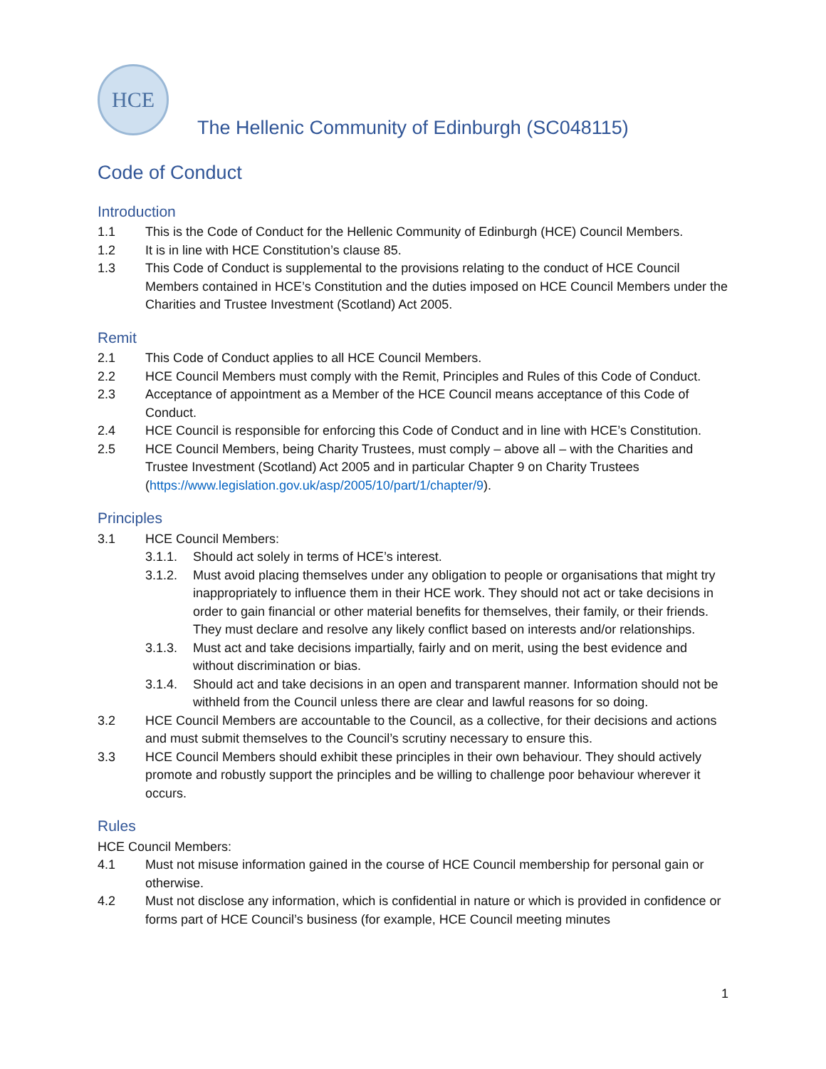HCE
The Hellenic Community of Edinburgh (SC048115)
Code of Conduct
Introduction
1.1 This is the Code of Conduct for the Hellenic Community of Edinburgh (HCE) Council Members.
1.2 It is in line with HCE Constitution’s clause 85.
1.3 This Code of Conduct is supplemental to the provisions relating to the conduct of HCE Council Members contained in HCE’s Constitution and the duties imposed on HCE Council Members under the Charities and Trustee Investment (Scotland) Act 2005.
Remit
2.1 This Code of Conduct applies to all HCE Council Members.
2.2 HCE Council Members must comply with the Remit, Principles and Rules of this Code of Conduct.
2.3 Acceptance of appointment as a Member of the HCE Council means acceptance of this Code of Conduct.
2.4 HCE Council is responsible for enforcing this Code of Conduct and in line with HCE’s Constitution.
2.5 HCE Council Members, being Charity Trustees, must comply – above all – with the Charities and Trustee Investment (Scotland) Act 2005 and in particular Chapter 9 on Charity Trustees (https://www.legislation.gov.uk/asp/2005/10/part/1/chapter/9).
Principles
3.1 HCE Council Members:
3.1.1. Should act solely in terms of HCE’s interest.
3.1.2. Must avoid placing themselves under any obligation to people or organisations that might try inappropriately to influence them in their HCE work. They should not act or take decisions in order to gain financial or other material benefits for themselves, their family, or their friends. They must declare and resolve any likely conflict based on interests and/or relationships.
3.1.3. Must act and take decisions impartially, fairly and on merit, using the best evidence and without discrimination or bias.
3.1.4. Should act and take decisions in an open and transparent manner. Information should not be withheld from the Council unless there are clear and lawful reasons for so doing.
3.2 HCE Council Members are accountable to the Council, as a collective, for their decisions and actions and must submit themselves to the Council’s scrutiny necessary to ensure this.
3.3 HCE Council Members should exhibit these principles in their own behaviour. They should actively promote and robustly support the principles and be willing to challenge poor behaviour wherever it occurs.
Rules
HCE Council Members:
4.1 Must not misuse information gained in the course of HCE Council membership for personal gain or otherwise.
4.2 Must not disclose any information, which is confidential in nature or which is provided in confidence or forms part of HCE Council’s business (for example, HCE Council meeting minutes
1